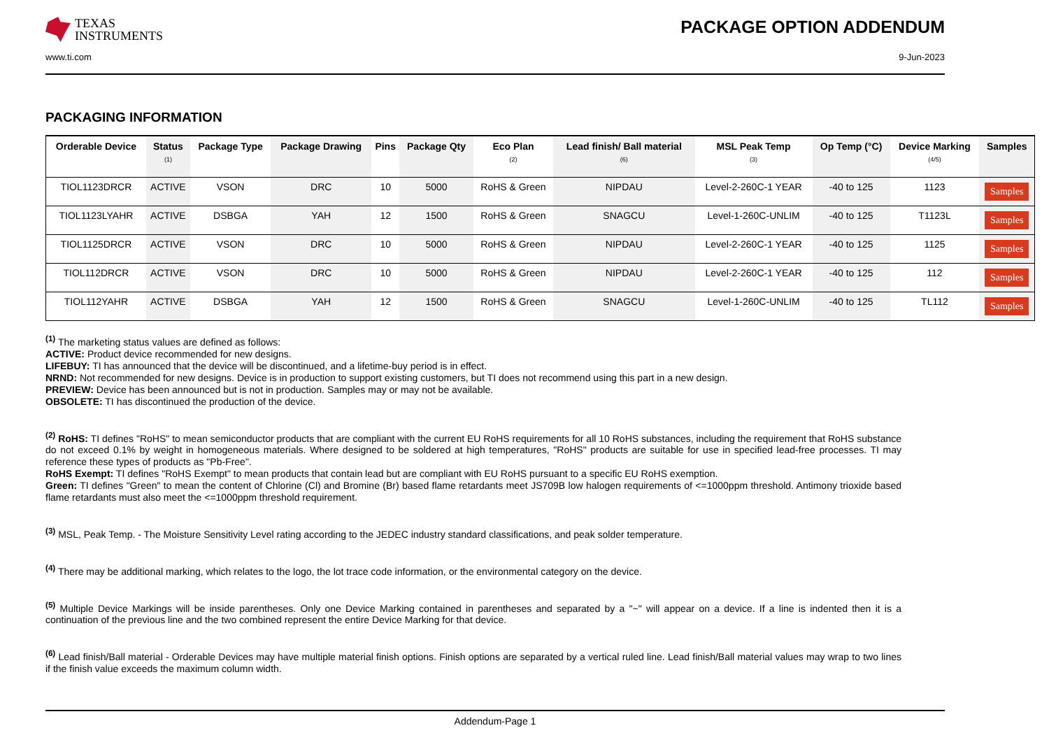TEXAS
INSTRUMENTS
PACKAGE OPTION ADDENDUM
www.ti.com 9-Jun-2023
PACKAGING INFORMATION
| Orderable Device | Status (1) | Package Type | Package Drawing | Pins | Package Qty | Eco Plan (2) | Lead finish/ Ball material (6) | MSL Peak Temp (3) | Op Temp (°C) | Device Marking (4/5) | Samples |
| --- | --- | --- | --- | --- | --- | --- | --- | --- | --- | --- | --- |
| TIOL1123DRCR | ACTIVE | VSON | DRC | 10 | 5000 | RoHS & Green | NIPDAU | Level-2-260C-1 YEAR | -40 to 125 | 1123 | Samples |
| TIOL1123LYAHR | ACTIVE | DSBGA | YAH | 12 | 1500 | RoHS & Green | SNAGCU | Level-1-260C-UNLIM | -40 to 125 | T1123L | Samples |
| TIOL1125DRCR | ACTIVE | VSON | DRC | 10 | 5000 | RoHS & Green | NIPDAU | Level-2-260C-1 YEAR | -40 to 125 | 1125 | Samples |
| TIOL112DRCR | ACTIVE | VSON | DRC | 10 | 5000 | RoHS & Green | NIPDAU | Level-2-260C-1 YEAR | -40 to 125 | 112 | Samples |
| TIOL112YAHR | ACTIVE | DSBGA | YAH | 12 | 1500 | RoHS & Green | SNAGCU | Level-1-260C-UNLIM | -40 to 125 | TL112 | Samples |
<sup>(1)</sup> The marketing status values are defined as follows:
ACTIVE: Product device recommended for new designs.
LIFEBUY: TI has announced that the device will be discontinued, and a lifetime-buy period is in effect.
NRND: Not recommended for new designs. Device is in production to support existing customers, but TI does not recommend using this part in a new design.
PREVIEW: Device has been announced but is not in production. Samples may or may not be available.
OBSOLETE: TI has discontinued the production of the device.
<sup>(2)</sup> RoHS: TI defines "RoHS" to mean semiconductor products that are compliant with the current EU RoHS requirements for all 10 RoHS substances, including the requirement that RoHS substance do not exceed 0.1% by weight in homogeneous materials. Where designed to be soldered at high temperatures, "RoHS" products are suitable for use in specified lead-free processes. TI may reference these types of products as "Pb-Free".
RoHS Exempt: TI defines "RoHS Exempt" to mean products that contain lead but are compliant with EU RoHS pursuant to a specific EU RoHS exemption.
Green: TI defines "Green" to mean the content of Chlorine (Cl) and Bromine (Br) based flame retardants meet JS709B low halogen requirements of <=1000ppm threshold. Antimony trioxide based flame retardants must also meet the <=1000ppm threshold requirement.
<sup>(3)</sup> MSL, Peak Temp. - The Moisture Sensitivity Level rating according to the JEDEC industry standard classifications, and peak solder temperature.
<sup>(4)</sup> There may be additional marking, which relates to the logo, the lot trace code information, or the environmental category on the device.
<sup>(5)</sup> Multiple Device Markings will be inside parentheses. Only one Device Marking contained in parentheses and separated by a "~" will appear on a device. If a line is indented then it is a continuation of the previous line and the two combined represent the entire Device Marking for that device.
<sup>(6)</sup> Lead finish/Ball material - Orderable Devices may have multiple material finish options. Finish options are separated by a vertical ruled line. Lead finish/Ball material values may wrap to two lines if the finish value exceeds the maximum column width.
Addendum-Page 1